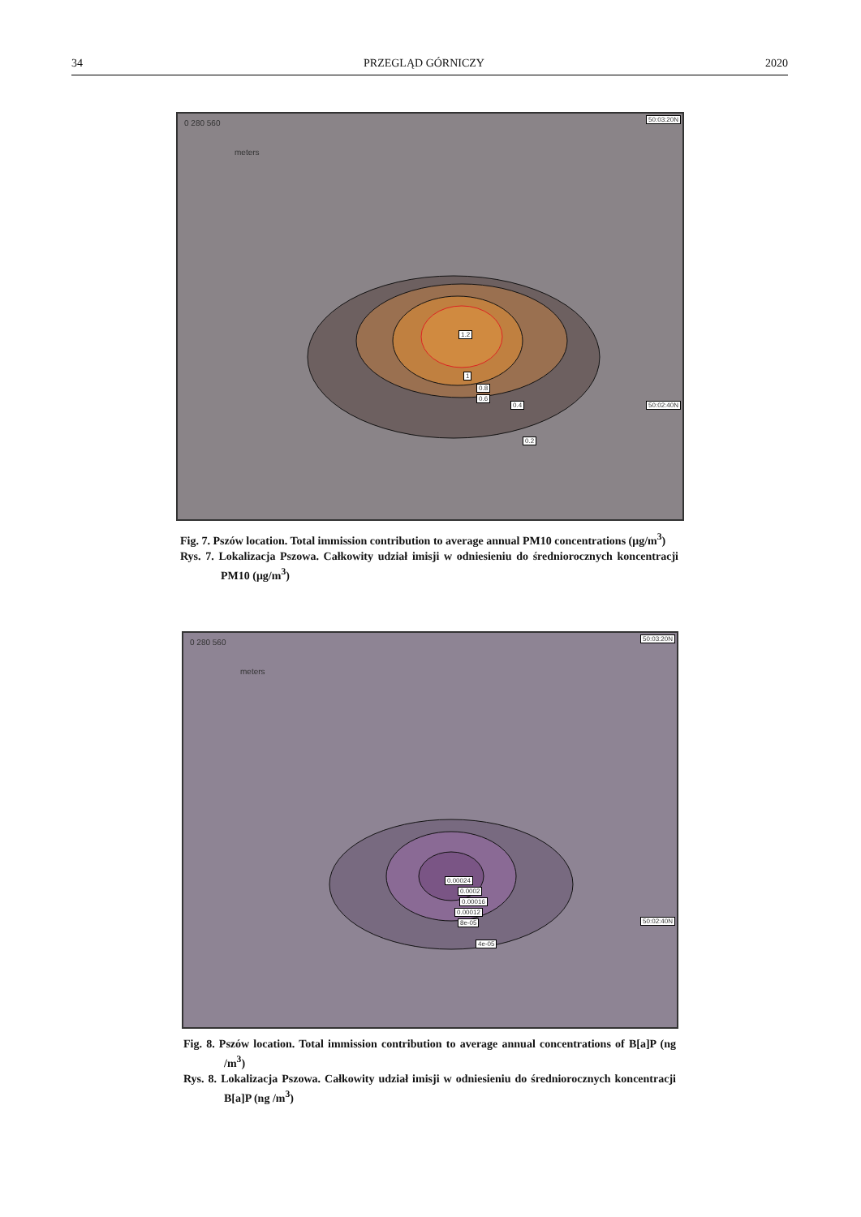34 PRZEGLĄD GÓRNICZY 2020
0 280 560
meters
50:03:20N
1.2
1
0.8
0.6
0.4 50:02:40N
0.2
Fig. 7. Pszów location. Total immission contribution to average annual PM10 concentrations (μg/m<sup>3</sup>)
Rys. 7. Lokalizacja Pszowa. Całkowity udział imisji w odniesieniu do średniorocznych koncentracji PM10 (μg/m<sup>3</sup>)
0 280 560
meters
50:03:20N
0.00024
0.0002
0.00016
0.00012
8e-05 50:02:40N
4e-05
Fig. 8. Pszów location. Total immission contribution to average annual concentrations of B[a]P (ng /m<sup>3</sup>)
Rys. 8. Lokalizacja Pszowa. Całkowity udział imisji w odniesieniu do średniorocznych koncentracji B[a]P (ng /m<sup>3</sup>)